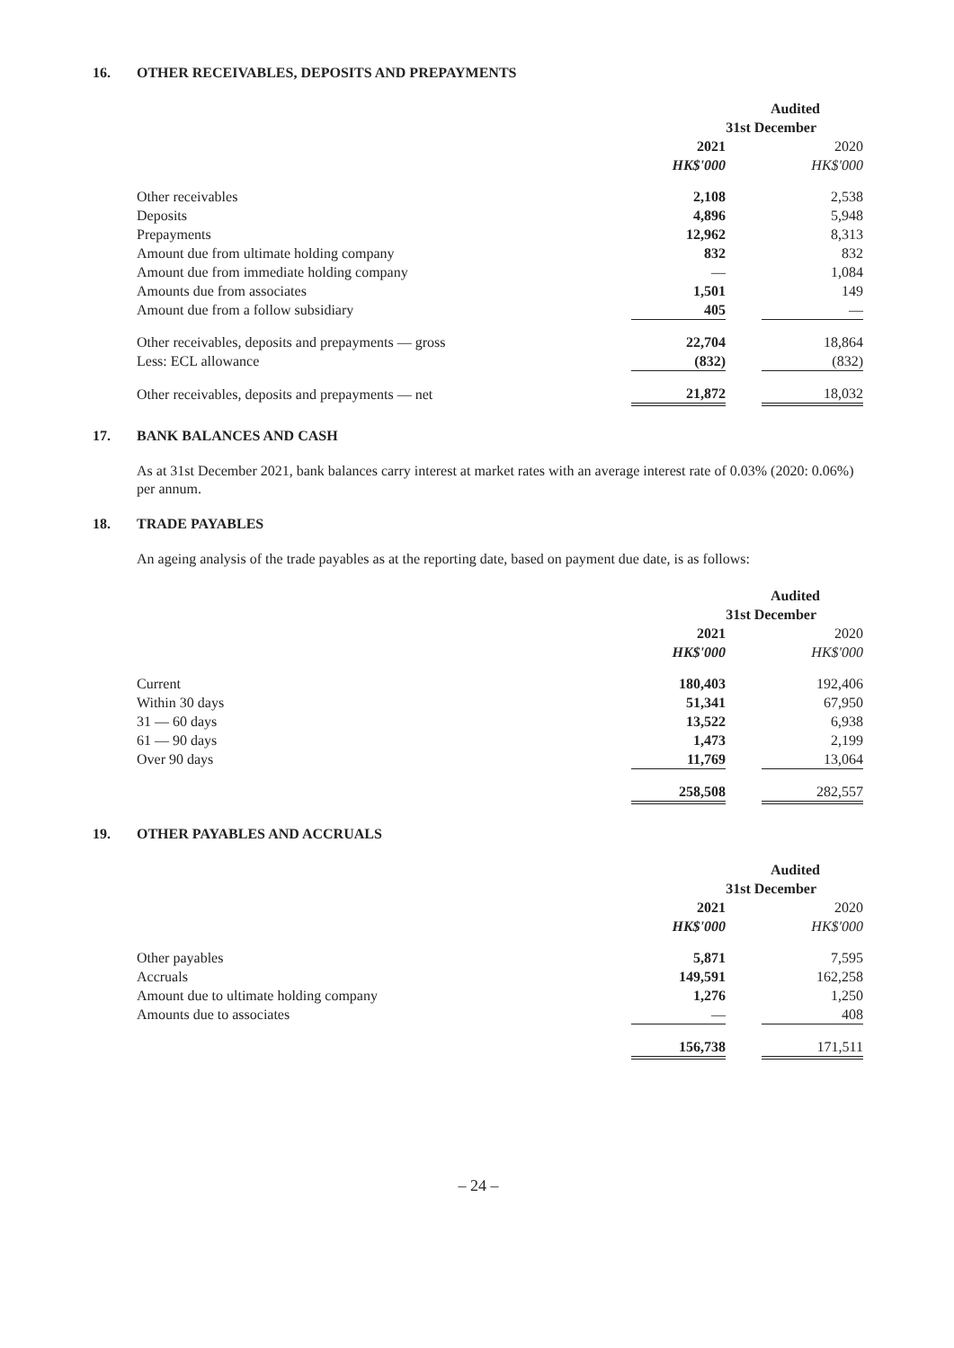16. OTHER RECEIVABLES, DEPOSITS AND PREPAYMENTS
| | Audited | | |
| --- | --- | --- | --- |
| | 31st December | | |
| | 2021 | | 2020 |
| | HK$'000 | | HK$'000 |
| Other receivables | 2,108 | | 2,538 |
| Deposits | 4,896 | | 5,948 |
| Prepayments | 12,962 | | 8,313 |
| Amount due from ultimate holding company | 832 | | 832 |
| Amount due from immediate holding company | — | | 1,084 |
| Amounts due from associates | 1,501 | | 149 |
| Amount due from a follow subsidiary | 405 | | — |
| Other receivables, deposits and prepayments — gross | 22,704 | | 18,864 |
| Less: ECL allowance | (832) | | (832) |
| Other receivables, deposits and prepayments — net | 21,872 | | 18,032 |
17. BANK BALANCES AND CASH
As at 31st December 2021, bank balances carry interest at market rates with an average interest rate of 0.03% (2020: 0.06%) per annum.
18. TRADE PAYABLES
An ageing analysis of the trade payables as at the reporting date, based on payment due date, is as follows:
| | Audited | | |
| --- | --- | --- | --- |
| | 31st December | | |
| | 2021 | | 2020 |
| | HK$'000 | | HK$'000 |
| Current | 180,403 | | 192,406 |
| Within 30 days | 51,341 | | 67,950 |
| 31 — 60 days | 13,522 | | 6,938 |
| 61 — 90 days | 1,473 | | 2,199 |
| Over 90 days | 11,769 | | 13,064 |
| | 258,508 | | 282,557 |
19. OTHER PAYABLES AND ACCRUALS
| | Audited | | |
| --- | --- | --- | --- |
| | 31st December | | |
| | 2021 | | 2020 |
| | HK$'000 | | HK$'000 |
| Other payables | 5,871 | | 7,595 |
| Accruals | 149,591 | | 162,258 |
| Amount due to ultimate holding company | 1,276 | | 1,250 |
| Amounts due to associates | — | | 408 |
| | 156,738 | | 171,511 |
– 24 –